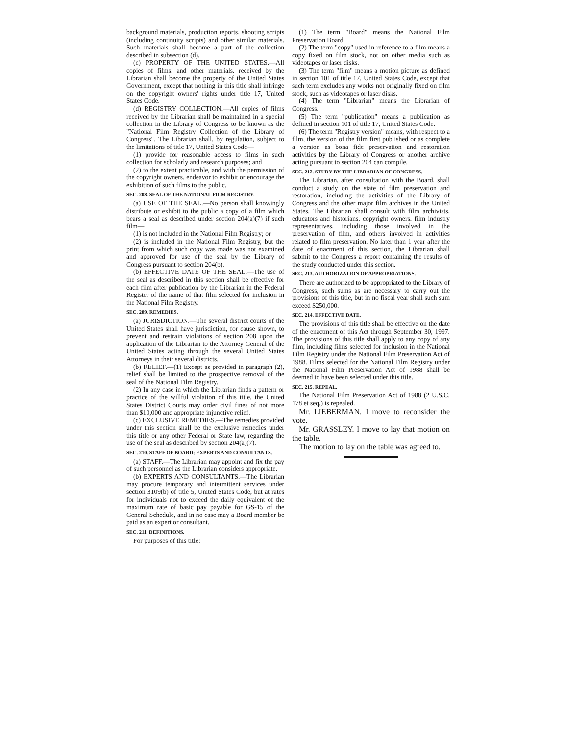background materials, production reports, shooting scripts (including continuity scripts) and other similar materials. Such materials shall become a part of the collection described in subsection (d).
(c) PROPERTY OF THE UNITED STATES.—All copies of films, and other materials, received by the Librarian shall become the property of the United States Government, except that nothing in this title shall infringe on the copyright owners' rights under title 17, United States Code.
(d) REGISTRY COLLECTION.—All copies of films received by the Librarian shall be maintained in a special collection in the Library of Congress to be known as the "National Film Registry Collection of the Library of Congress". The Librarian shall, by regulation, subject to the limitations of title 17, United States Code—
(1) provide for reasonable access to films in such collection for scholarly and research purposes; and
(2) to the extent practicable, and with the permission of the copyright owners, endeavor to exhibit or encourage the exhibition of such films to the public.
SEC. 208. SEAL OF THE NATIONAL FILM REGISTRY.
(a) USE OF THE SEAL.—No person shall knowingly distribute or exhibit to the public a copy of a film which bears a seal as described under section 204(a)(7) if such film—
(1) is not included in the National Film Registry; or
(2) is included in the National Film Registry, but the print from which such copy was made was not examined and approved for use of the seal by the Library of Congress pursuant to section 204(b).
(b) EFFECTIVE DATE OF THE SEAL.—The use of the seal as described in this section shall be effective for each film after publication by the Librarian in the Federal Register of the name of that film selected for inclusion in the National Film Registry.
SEC. 209. REMEDIES.
(a) JURISDICTION.—The several district courts of the United States shall have jurisdiction, for cause shown, to prevent and restrain violations of section 208 upon the application of the Librarian to the Attorney General of the United States acting through the several United States Attorneys in their several districts.
(b) RELIEF.—(1) Except as provided in paragraph (2), relief shall be limited to the prospective removal of the seal of the National Film Registry.
(2) In any case in which the Librarian finds a pattern or practice of the willful violation of this title, the United States District Courts may order civil fines of not more than $10,000 and appropriate injunctive relief.
(c) EXCLUSIVE REMEDIES.—The remedies provided under this section shall be the exclusive remedies under this title or any other Federal or State law, regarding the use of the seal as described by section 204(a)(7).
SEC. 210. STAFF OF BOARD; EXPERTS AND CONSULTANTS.
(a) STAFF.—The Librarian may appoint and fix the pay of such personnel as the Librarian considers appropriate.
(b) EXPERTS AND CONSULTANTS.—The Librarian may procure temporary and intermittent services under section 3109(b) of title 5, United States Code, but at rates for individuals not to exceed the daily equivalent of the maximum rate of basic pay payable for GS-15 of the General Schedule, and in no case may a Board member be paid as an expert or consultant.
SEC. 211. DEFINITIONS.
For purposes of this title:
(1) The term "Board" means the National Film Preservation Board.
(2) The term "copy" used in reference to a film means a copy fixed on film stock, not on other media such as videotapes or laser disks.
(3) The term "film" means a motion picture as defined in section 101 of title 17, United States Code, except that such term excludes any works not originally fixed on film stock, such as videotapes or laser disks.
(4) The term "Librarian" means the Librarian of Congress.
(5) The term "publication" means a publication as defined in section 101 of title 17, United States Code.
(6) The term "Registry version" means, with respect to a film, the version of the film first published or as complete a version as bona fide preservation and restoration activities by the Library of Congress or another archive acting pursuant to section 204 can compile.
SEC. 212. STUDY BY THE LIBRARIAN OF CONGRESS.
The Librarian, after consultation with the Board, shall conduct a study on the state of film preservation and restoration, including the activities of the Library of Congress and the other major film archives in the United States. The Librarian shall consult with film archivists, educators and historians, copyright owners, film industry representatives, including those involved in the preservation of film, and others involved in activities related to film preservation. No later than 1 year after the date of enactment of this section, the Librarian shall submit to the Congress a report containing the results of the study conducted under this section.
SEC. 213. AUTHORIZATION OF APPROPRIATIONS.
There are authorized to be appropriated to the Library of Congress, such sums as are necessary to carry out the provisions of this title, but in no fiscal year shall such sum exceed $250,000.
SEC. 214. EFFECTIVE DATE.
The provisions of this title shall be effective on the date of the enactment of this Act through September 30, 1997. The provisions of this title shall apply to any copy of any film, including films selected for inclusion in the National Film Registry under the National Film Preservation Act of 1988. Films selected for the National Film Registry under the National Film Preservation Act of 1988 shall be deemed to have been selected under this title.
SEC. 215. REPEAL.
The National Film Preservation Act of 1988 (2 U.S.C. 178 et seq.) is repealed.
Mr. LIEBERMAN. I move to reconsider the vote.
Mr. GRASSLEY. I move to lay that motion on the table.
The motion to lay on the table was agreed to.